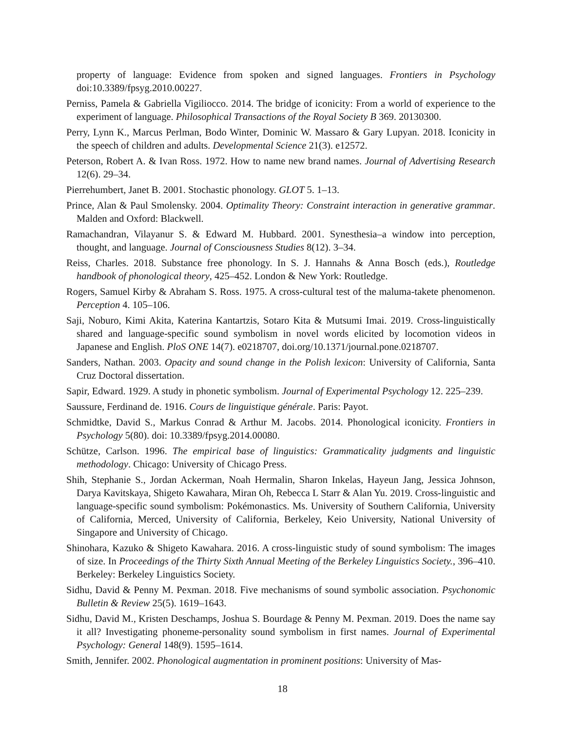property of language: Evidence from spoken and signed languages. Frontiers in Psychology doi:10.3389/fpsyg.2010.00227.
Perniss, Pamela & Gabriella Vigiliocco. 2014. The bridge of iconicity: From a world of experience to the experiment of language. Philosophical Transactions of the Royal Society B 369. 20130300.
Perry, Lynn K., Marcus Perlman, Bodo Winter, Dominic W. Massaro & Gary Lupyan. 2018. Iconicity in the speech of children and adults. Developmental Science 21(3). e12572.
Peterson, Robert A. & Ivan Ross. 1972. How to name new brand names. Journal of Advertising Research 12(6). 29–34.
Pierrehumbert, Janet B. 2001. Stochastic phonology. GLOT 5. 1–13.
Prince, Alan & Paul Smolensky. 2004. Optimality Theory: Constraint interaction in generative grammar. Malden and Oxford: Blackwell.
Ramachandran, Vilayanur S. & Edward M. Hubbard. 2001. Synesthesia–a window into perception, thought, and language. Journal of Consciousness Studies 8(12). 3–34.
Reiss, Charles. 2018. Substance free phonology. In S. J. Hannahs & Anna Bosch (eds.), Routledge handbook of phonological theory, 425–452. London & New York: Routledge.
Rogers, Samuel Kirby & Abraham S. Ross. 1975. A cross-cultural test of the maluma-takete phenomenon. Perception 4. 105–106.
Saji, Noburo, Kimi Akita, Katerina Kantartzis, Sotaro Kita & Mutsumi Imai. 2019. Cross-linguistically shared and language-specific sound symbolism in novel words elicited by locomotion videos in Japanese and English. PloS ONE 14(7). e0218707, doi.org/10.1371/journal.pone.0218707.
Sanders, Nathan. 2003. Opacity and sound change in the Polish lexicon: University of California, Santa Cruz Doctoral dissertation.
Sapir, Edward. 1929. A study in phonetic symbolism. Journal of Experimental Psychology 12. 225–239.
Saussure, Ferdinand de. 1916. Cours de linguistique générale. Paris: Payot.
Schmidtke, David S., Markus Conrad & Arthur M. Jacobs. 2014. Phonological iconicity. Frontiers in Psychology 5(80). doi: 10.3389/fpsyg.2014.00080.
Schütze, Carlson. 1996. The empirical base of linguistics: Grammaticality judgments and linguistic methodology. Chicago: University of Chicago Press.
Shih, Stephanie S., Jordan Ackerman, Noah Hermalin, Sharon Inkelas, Hayeun Jang, Jessica Johnson, Darya Kavitskaya, Shigeto Kawahara, Miran Oh, Rebecca L Starr & Alan Yu. 2019. Cross-linguistic and language-specific sound symbolism: Pokémonastics. Ms. University of Southern California, University of California, Merced, University of California, Berkeley, Keio University, National University of Singapore and University of Chicago.
Shinohara, Kazuko & Shigeto Kawahara. 2016. A cross-linguistic study of sound symbolism: The images of size. In Proceedings of the Thirty Sixth Annual Meeting of the Berkeley Linguistics Society., 396–410. Berkeley: Berkeley Linguistics Society.
Sidhu, David & Penny M. Pexman. 2018. Five mechanisms of sound symbolic association. Psychonomic Bulletin & Review 25(5). 1619–1643.
Sidhu, David M., Kristen Deschamps, Joshua S. Bourdage & Penny M. Pexman. 2019. Does the name say it all? Investigating phoneme-personality sound symbolism in first names. Journal of Experimental Psychology: General 148(9). 1595–1614.
Smith, Jennifer. 2002. Phonological augmentation in prominent positions: University of Mas-
18